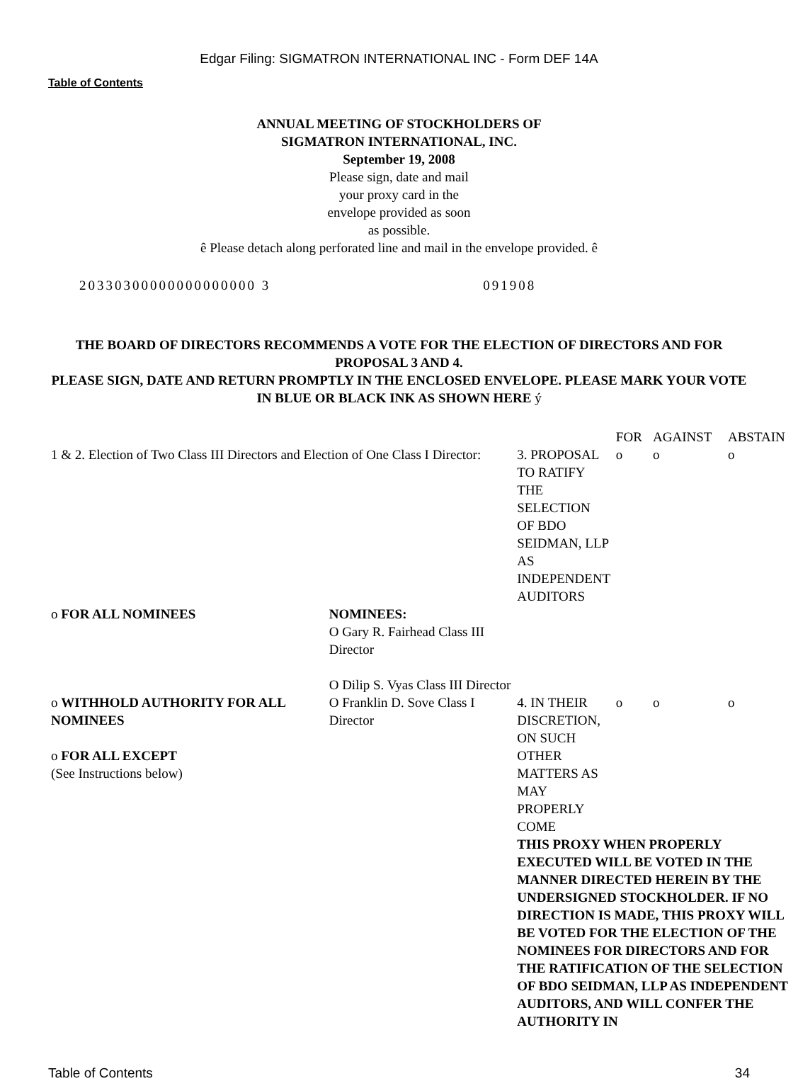Edgar Filing: SIGMATRON INTERNATIONAL INC - Form DEF 14A
Table of Contents
ANNUAL MEETING OF STOCKHOLDERS OF
SIGMATRON INTERNATIONAL, INC.
September 19, 2008
Please sign, date and mail
your proxy card in the
envelope provided as soon
as possible.
ê Please detach along perforated line and mail in the envelope provided. ê
20330300000000000000 3 091908
THE BOARD OF DIRECTORS RECOMMENDS A VOTE FOR THE ELECTION OF DIRECTORS AND FOR PROPOSAL 3 AND 4.
PLEASE SIGN, DATE AND RETURN PROMPTLY IN THE ENCLOSED ENVELOPE. PLEASE MARK YOUR VOTE IN BLUE OR BLACK INK AS SHOWN HERE ý
| | | | FOR | AGAINST | ABSTAIN |
| 1 & 2. Election of Two Class III Directors and Election of One Class I Director: | | 3. PROPOSAL TO RATIFY THE SELECTION OF BDO SEIDMAN, LLP AS INDEPENDENT AUDITORS | o | o | o |
| o FOR ALL NOMINEES | NOMINEES: O Gary R. Fairhead Class III Director O Dilip S. Vyas Class III Director | | | | |
| o WITHHOLD AUTHORITY FOR ALL NOMINEES o FOR ALL EXCEPT (See Instructions below) | O Franklin D. Sove Class I Director | 4. IN THEIR DISCRETION, ON SUCH OTHER MATTERS AS MAY PROPERLY COME | o | o | o |
| | | THIS PROXY WHEN PROPERLY EXECUTED WILL BE VOTED IN THE MANNER DIRECTED HEREIN BY THE UNDERSIGNED STOCKHOLDER. IF NO DIRECTION IS MADE, THIS PROXY WILL BE VOTED FOR THE ELECTION OF THE NOMINEES FOR DIRECTORS AND FOR THE RATIFICATION OF THE SELECTION OF BDO SEIDMAN, LLP AS INDEPENDENT AUDITORS, AND WILL CONFER THE AUTHORITY IN | | | |
Table of Contents 34